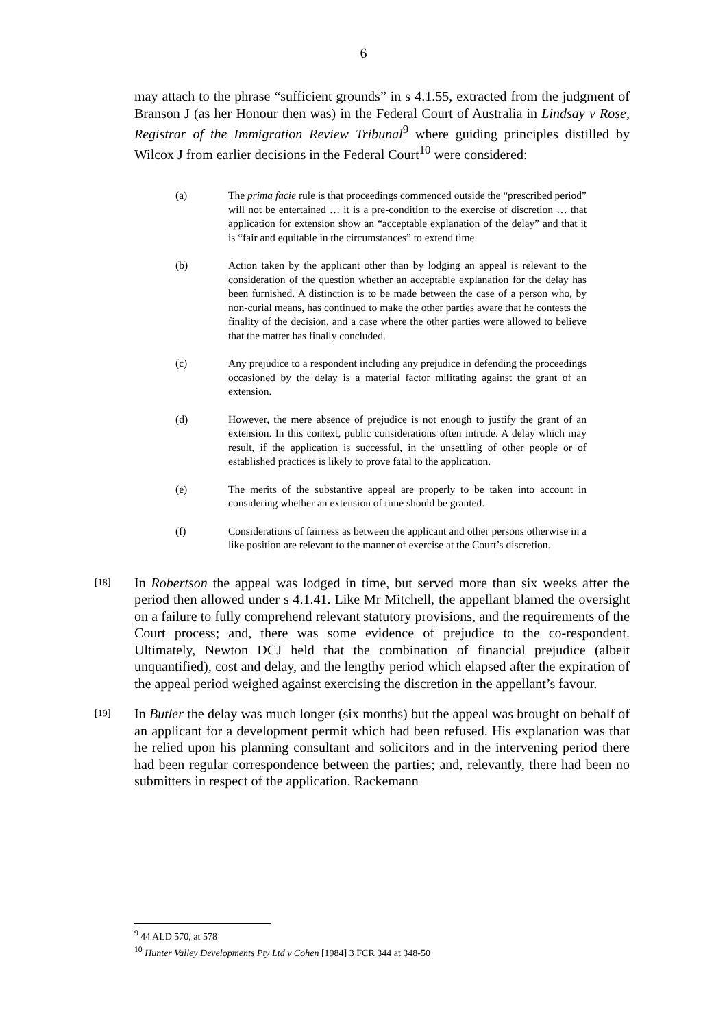6
may attach to the phrase “sufficient grounds” in s 4.1.55, extracted from the judgment of Branson J (as her Honour then was) in the Federal Court of Australia in Lindsay v Rose, Registrar of the Immigration Review Tribunal<sup>9</sup> where guiding principles distilled by Wilcox J from earlier decisions in the Federal Court<sup>10</sup> were considered:
(a) The prima facie rule is that proceedings commenced outside the “prescribed period” will not be entertained … it is a pre-condition to the exercise of discretion … that application for extension show an “acceptable explanation of the delay” and that it is “fair and equitable in the circumstances” to extend time.
(b) Action taken by the applicant other than by lodging an appeal is relevant to the consideration of the question whether an acceptable explanation for the delay has been furnished. A distinction is to be made between the case of a person who, by non-curial means, has continued to make the other parties aware that he contests the finality of the decision, and a case where the other parties were allowed to believe that the matter has finally concluded.
(c) Any prejudice to a respondent including any prejudice in defending the proceedings occasioned by the delay is a material factor militating against the grant of an extension.
(d) However, the mere absence of prejudice is not enough to justify the grant of an extension. In this context, public considerations often intrude. A delay which may result, if the application is successful, in the unsettling of other people or of established practices is likely to prove fatal to the application.
(e) The merits of the substantive appeal are properly to be taken into account in considering whether an extension of time should be granted.
(f) Considerations of fairness as between the applicant and other persons otherwise in a like position are relevant to the manner of exercise at the Court’s discretion.
[18]
In Robertson the appeal was lodged in time, but served more than six weeks after the period then allowed under s 4.1.41. Like Mr Mitchell, the appellant blamed the oversight on a failure to fully comprehend relevant statutory provisions, and the requirements of the Court process; and, there was some evidence of prejudice to the co-respondent. Ultimately, Newton DCJ held that the combination of financial prejudice (albeit unquantified), cost and delay, and the lengthy period which elapsed after the expiration of the appeal period weighed against exercising the discretion in the appellant’s favour.
[19]
In Butler the delay was much longer (six months) but the appeal was brought on behalf of an applicant for a development permit which had been refused. His explanation was that he relied upon his planning consultant and solicitors and in the intervening period there had been regular correspondence between the parties; and, relevantly, there had been no submitters in respect of the application. Rackemann
<sup>9</sup> 44 ALD 570, at 578
<sup>10</sup> Hunter Valley Developments Pty Ltd v Cohen [1984] 3 FCR 344 at 348-50